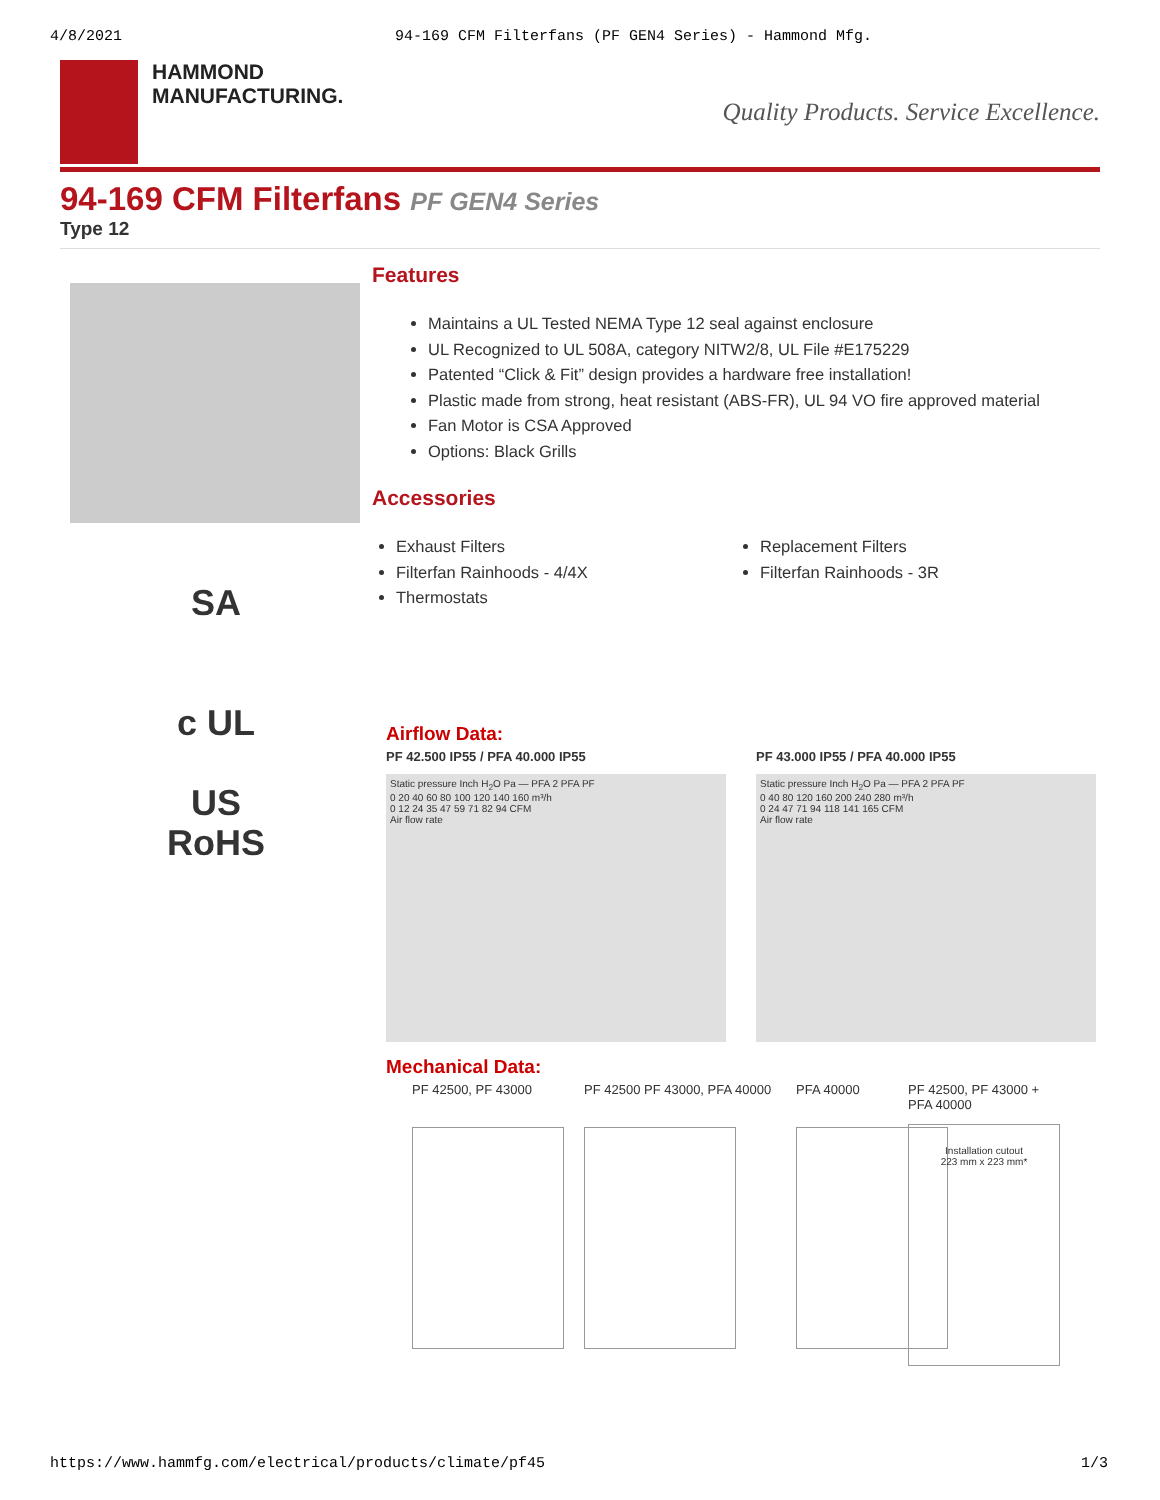4/8/2021 94-169 CFM Filterfans (PF GEN4 Series) - Hammond Mfg.
HAMMOND
MANUFACTURING.
Quality Products. Service Excellence.
94-169 CFM Filterfans PF GEN4 Series
Type 12
SA
c UL US
RoHS
Features
Maintains a UL Tested NEMA Type 12 seal against enclosure
UL Recognized to UL 508A, category NITW2/8, UL File #E175229
Patented “Click & Fit” design provides a hardware free installation!
Plastic made from strong, heat resistant (ABS-FR), UL 94 VO fire approved material
Fan Motor is CSA Approved
Options: Black Grills
Accessories
Exhaust Filters
Filterfan Rainhoods - 4/4X
Thermostats
Replacement Filters
Filterfan Rainhoods - 3R
Airflow Data:
PF 42.500 IP55 / PFA 40.000 IP55
Static pressure Inch H<sub>2</sub>O Pa — PFA 2 PFA PF
0 20 40 60 80 100 120 140 160 m³/h
0 12 24 35 47 59 71 82 94 CFM
Air flow rate
PF 43.000 IP55 / PFA 40.000 IP55
Static pressure Inch H<sub>2</sub>O Pa — PFA 2 PFA PF
0 40 80 120 160 200 240 280 m³/h
0 24 47 71 94 118 141 165 CFM
Air flow rate
Mechanical Data:
PF 42500, PF 43000 PF 42500 PF 43000, PFA 40000
PFA 40000 PF 42500, PF 43000 + PFA 40000
Installation cutout
223 mm x 223 mm*
https://www.hammfg.com/electrical/products/climate/pf45 1/3